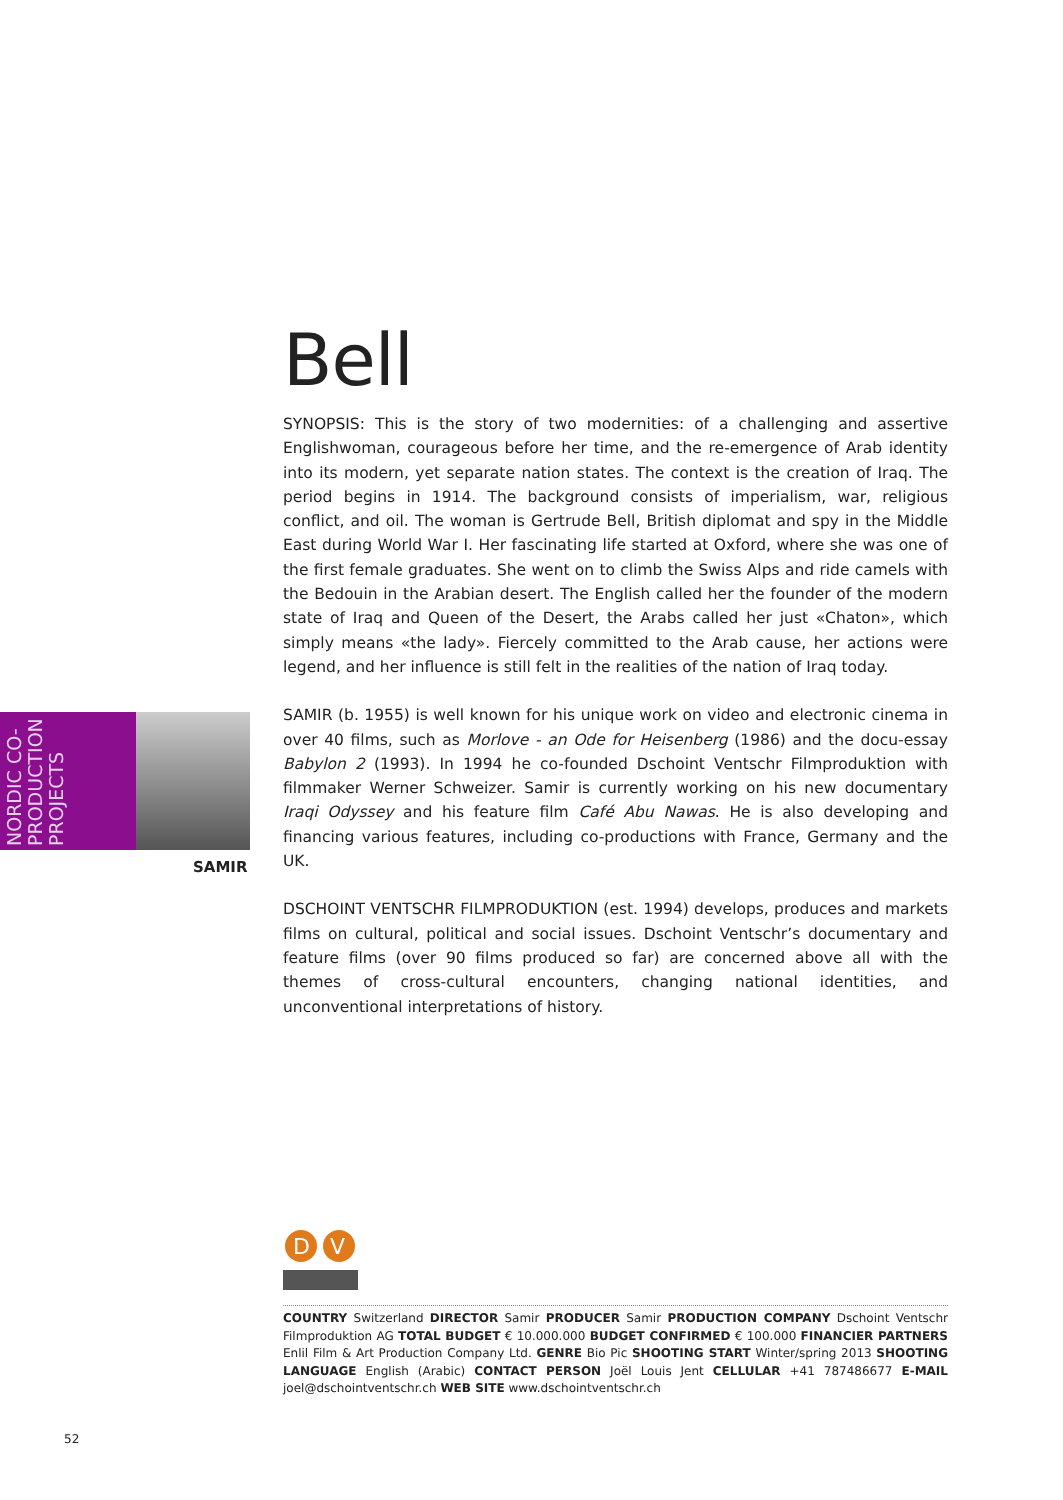Bell
SYNOPSIS: This is the story of two modernities: of a challenging and assertive English­woman, courageous before her time, and the re-emergence of Arab identity into its modern, yet separate nation states. The context is the creation of Iraq. The period begins in 1914. The background consists of imperialism, war, religious conflict, and oil. The woman is Gertrude Bell, British diplomat and spy in the Middle East during World War I. Her fascinating life started at Oxford, where she was one of the first female graduates. She went on to climb the Swiss Alps and ride camels with the Bedouin in the Arabian desert. The English called her the founder of the modern state of Iraq and Queen of the Desert, the Arabs called her just «Chaton», which simply means «the lady». Fiercely committed to the Arab cause, her actions were legend, and her influence is still felt in the realities of the nation of Iraq today.
SAMIR (b. 1955) is well known for his unique work on video and electronic cinema in over 40 films, such as Morlove - an Ode for Heisenberg (1986) and the docu-essay Babylon 2 (1993). In 1994 he co-founded Dschoint Ventschr Filmproduktion with filmmaker Werner Schweizer. Samir is currently working on his new documentary Iraqi Odyssey and his feature film Café Abu Nawas. He is also developing and financing various features, including co-productions with France, Germany and the UK.
DSCHOINT VENTSCHR FILMPRODUKTION (est. 1994) develops, produces and markets films on cultural, political and social issues. Dschoint Ventschr’s documentary and feature films (over 90 films produced so far) are concerned above all with the themes of cross-cultural encounters, changing national identities, and unconventional interpretations of history.
NORDIC CO-PRODUCTION PROJECTS
SAMIR
D
V
COUNTRY Switzerland DIRECTOR Samir PRODUCER Samir PRODUCTION COMPANY Dschoint Ventschr Filmproduktion AG TOTAL BUDGET € 10.000.000 BUDGET CONFIRMED € 100.000 FINANCIER PARTNERS Enlil Film & Art Production Company Ltd. GENRE Bio Pic SHOOTING START Winter/spring 2013 SHOOTING LANGUAGE English (Arabic) CONTACT PERSON Joël Louis Jent CELLULAR +41 787486677 E-MAIL joel@dschointventschr.ch WEB SITE www.dschointventschr.ch
52